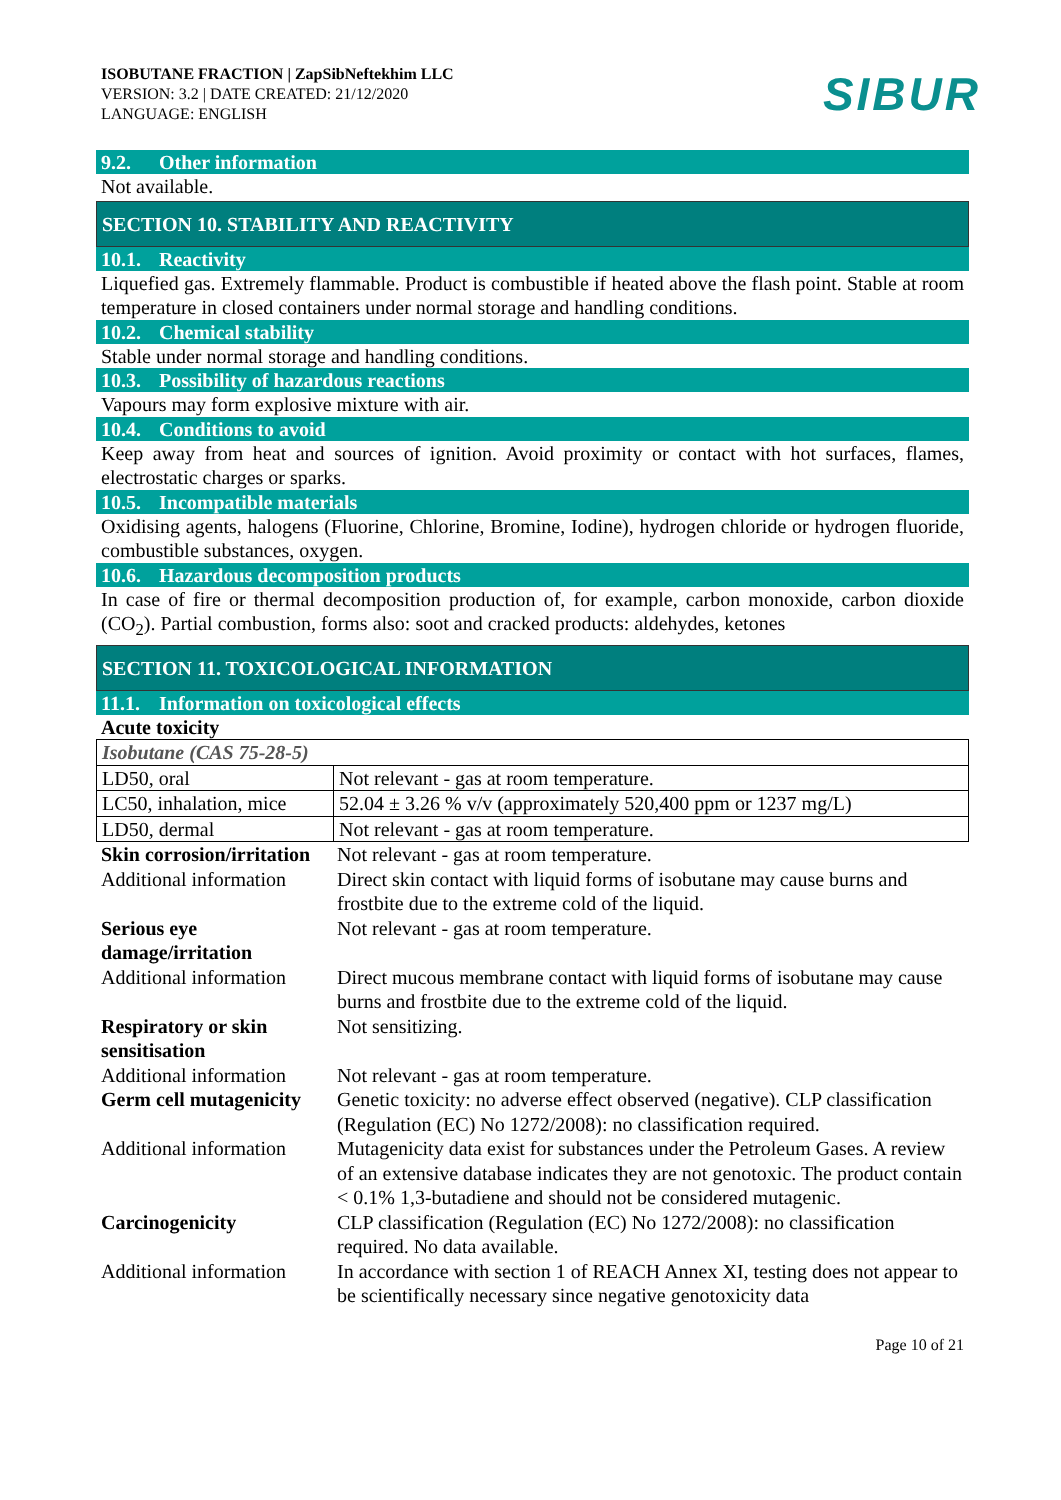ISOBUTANE FRACTION | ZapSibNeftekhim LLC
VERSION: 3.2 | DATE CREATED: 21/12/2020
LANGUAGE: ENGLISH
SIBUR
9.2. Other information
Not available.
SECTION 10. STABILITY AND REACTIVITY
10.1. Reactivity
Liquefied gas. Extremely flammable. Product is combustible if heated above the flash point. Stable at room temperature in closed containers under normal storage and handling conditions.
10.2. Chemical stability
Stable under normal storage and handling conditions.
10.3. Possibility of hazardous reactions
Vapours may form explosive mixture with air.
10.4. Conditions to avoid
Keep away from heat and sources of ignition. Avoid proximity or contact with hot surfaces, flames, electrostatic charges or sparks.
10.5. Incompatible materials
Oxidising agents, halogens (Fluorine, Chlorine, Bromine, Iodine), hydrogen chloride or hydrogen fluoride, combustible substances, oxygen.
10.6. Hazardous decomposition products
In case of fire or thermal decomposition production of, for example, carbon monoxide, carbon dioxide (CO<sub>2</sub>). Partial combustion, forms also: soot and cracked products: aldehydes, ketones
SECTION 11. TOXICOLOGICAL INFORMATION
11.1. Information on toxicological effects
Acute toxicity
| Isobutane (CAS 75-28-5) | |
| LD50, oral | Not relevant - gas at room temperature. |
| LC50, inhalation, mice | 52.04 ± 3.26 % v/v (approximately 520,400 ppm or 1237 mg/L) |
| LD50, dermal | Not relevant - gas at room temperature. |
| Skin corrosion/irritation | Not relevant - gas at room temperature. |
| Additional information | Direct skin contact with liquid forms of isobutane may cause burns and frostbite due to the extreme cold of the liquid. |
| Serious eye damage/irritation | Not relevant - gas at room temperature. |
| Additional information | Direct mucous membrane contact with liquid forms of isobutane may cause burns and frostbite due to the extreme cold of the liquid. |
| Respiratory or skin sensitisation | Not sensitizing. |
| Additional information | Not relevant - gas at room temperature. |
| Germ cell mutagenicity | Genetic toxicity: no adverse effect observed (negative). CLP classification (Regulation (EC) No 1272/2008): no classification required. |
| Additional information | Mutagenicity data exist for substances under the Petroleum Gases. A review of an extensive database indicates they are not genotoxic. The product contain < 0.1% 1,3-butadiene and should not be considered mutagenic. |
| Carcinogenicity | CLP classification (Regulation (EC) No 1272/2008): no classification required. No data available. |
| Additional information | In accordance with section 1 of REACH Annex XI, testing does not appear to be scientifically necessary since negative genotoxicity data |
Page 10 of 21